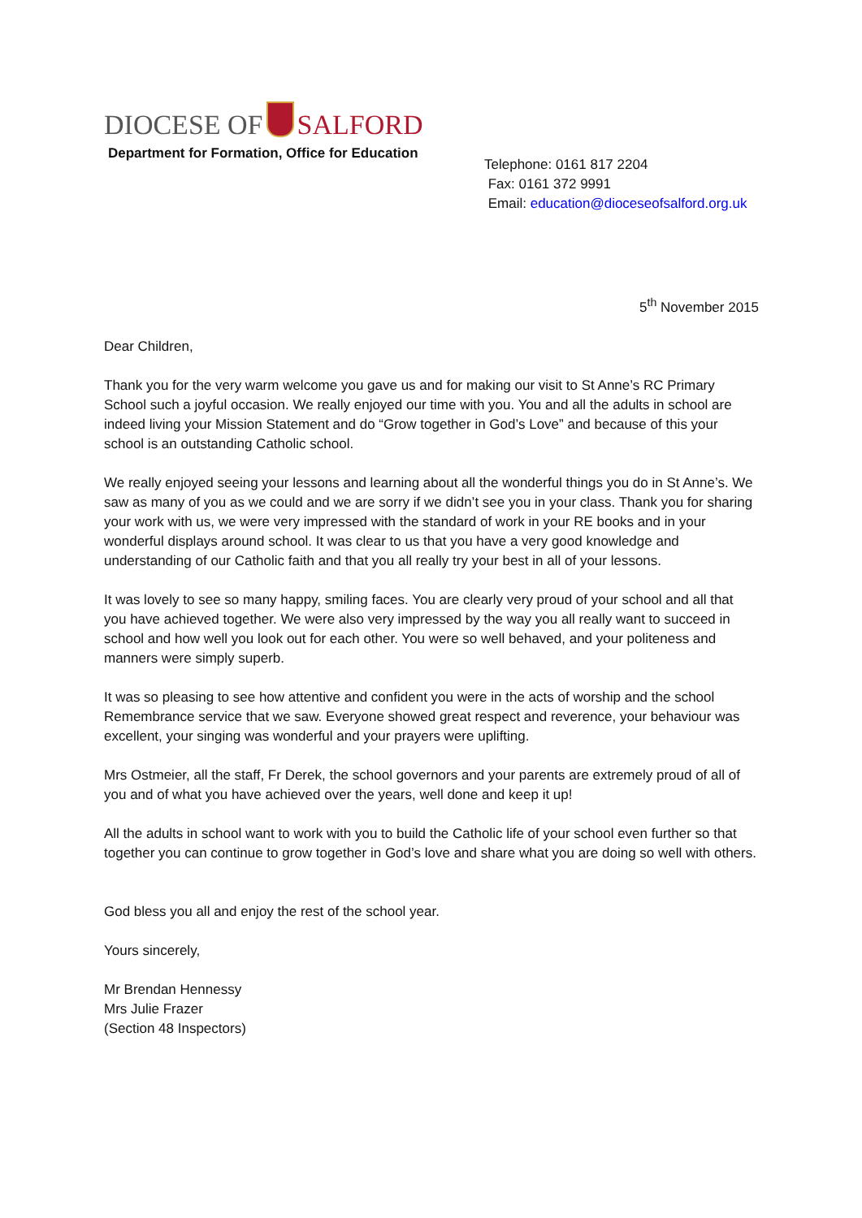DIOCESE OF SALFORD
Department for Formation, Office for Education
Telephone: 0161 817 2204
Fax: 0161 372 9991
Email: education@dioceseofsalford.org.uk
5<sup>th</sup> November 2015
Dear Children,
Thank you for the very warm welcome you gave us and for making our visit to St Anne’s RC Primary School such a joyful occasion. We really enjoyed our time with you. You and all the adults in school are indeed living your Mission Statement and do “Grow together in God’s Love” and because of this your school is an outstanding Catholic school.
We really enjoyed seeing your lessons and learning about all the wonderful things you do in St Anne’s. We saw as many of you as we could and we are sorry if we didn’t see you in your class. Thank you for sharing your work with us, we were very impressed with the standard of work in your RE books and in your wonderful displays around school. It was clear to us that you have a very good knowledge and understanding of our Catholic faith and that you all really try your best in all of your lessons.
It was lovely to see so many happy, smiling faces. You are clearly very proud of your school and all that you have achieved together. We were also very impressed by the way you all really want to succeed in school and how well you look out for each other. You were so well behaved, and your politeness and manners were simply superb.
It was so pleasing to see how attentive and confident you were in the acts of worship and the school Remembrance service that we saw. Everyone showed great respect and reverence, your behaviour was excellent, your singing was wonderful and your prayers were uplifting.
Mrs Ostmeier, all the staff, Fr Derek, the school governors and your parents are extremely proud of all of you and of what you have achieved over the years, well done and keep it up!
All the adults in school want to work with you to build the Catholic life of your school even further so that together you can continue to grow together in God’s love and share what you are doing so well with others.
God bless you all and enjoy the rest of the school year.
Yours sincerely,
Mr Brendan Hennessy
Mrs Julie Frazer
(Section 48 Inspectors)